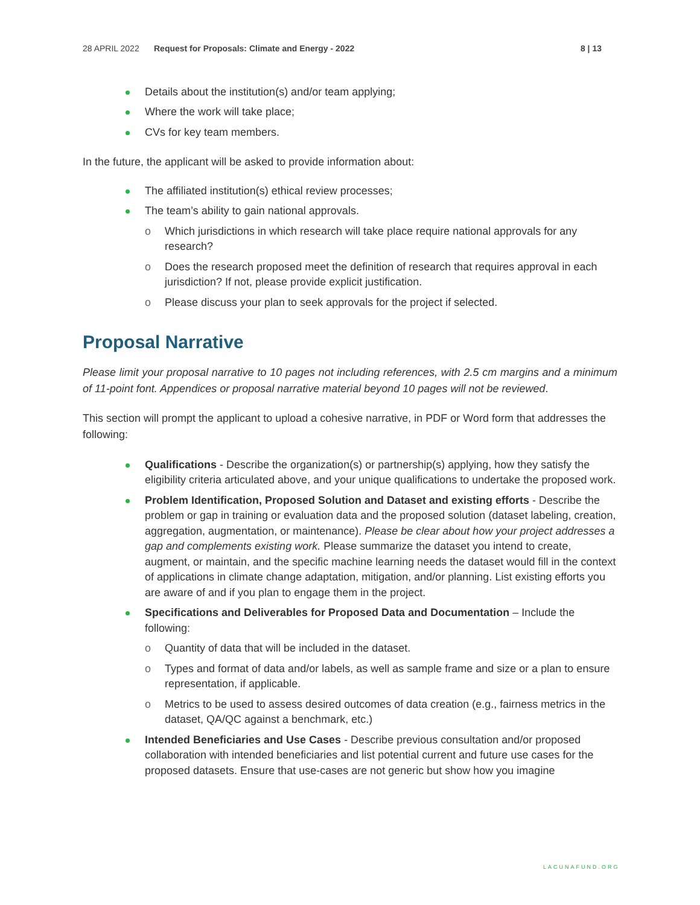28 APRIL 2022 Request for Proposals: Climate and Energy - 2022 8 | 13
Details about the institution(s) and/or team applying;
Where the work will take place;
CVs for key team members.
In the future, the applicant will be asked to provide information about:
The affiliated institution(s) ethical review processes;
The team’s ability to gain national approvals.
o Which jurisdictions in which research will take place require national approvals for any research?
o Does the research proposed meet the definition of research that requires approval in each jurisdiction? If not, please provide explicit justification.
o Please discuss your plan to seek approvals for the project if selected.
Proposal Narrative
Please limit your proposal narrative to 10 pages not including references, with 2.5 cm margins and a minimum of 11-point font. Appendices or proposal narrative material beyond 10 pages will not be reviewed.
This section will prompt the applicant to upload a cohesive narrative, in PDF or Word form that addresses the following:
Qualifications - Describe the organization(s) or partnership(s) applying, how they satisfy the eligibility criteria articulated above, and your unique qualifications to undertake the proposed work.
Problem Identification, Proposed Solution and Dataset and existing efforts - Describe the problem or gap in training or evaluation data and the proposed solution (dataset labeling, creation, aggregation, augmentation, or maintenance). Please be clear about how your project addresses a gap and complements existing work. Please summarize the dataset you intend to create, augment, or maintain, and the specific machine learning needs the dataset would fill in the context of applications in climate change adaptation, mitigation, and/or planning. List existing efforts you are aware of and if you plan to engage them in the project.
Specifications and Deliverables for Proposed Data and Documentation – Include the following:
o Quantity of data that will be included in the dataset.
o Types and format of data and/or labels, as well as sample frame and size or a plan to ensure representation, if applicable.
o Metrics to be used to assess desired outcomes of data creation (e.g., fairness metrics in the dataset, QA/QC against a benchmark, etc.)
Intended Beneficiaries and Use Cases - Describe previous consultation and/or proposed collaboration with intended beneficiaries and list potential current and future use cases for the proposed datasets. Ensure that use-cases are not generic but show how you imagine
LACUNAFUND.ORG